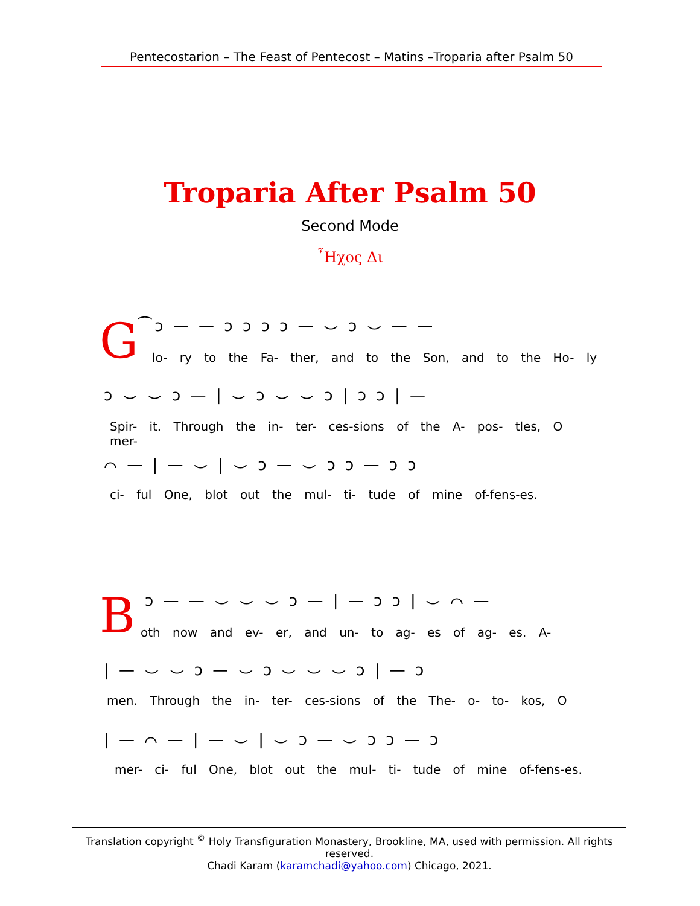Pentecostarion – The Feast of Pentecost – Matins –Troparia after Psalm 50
Troparia After Psalm 50
Second Mode
῏Ηχος Δι
G ͡ ͻ — — ͻ ͻ ͻ ͻ — ⌣ ͻ ⌣ — —
lo- ry to the Fa- ther, and to the Son, and to the Ho- ly
ͻ ⌣ ⌣ ͻ — | ⌣ ͻ ⌣ ⌣ ͻ | ͻ ͻ | —
Spir- it. Through the in- ter- ces-sions of the A- pos- tles, O mer-
⌒ — | — ⌣ | ⌣ ͻ — ⌣ ͻ ͻ — ͻ ͻ
ci- ful One, blot out the mul- ti- tude of mine of-fens-es.
B ͻ — — ⌣ ⌣ ⌣ ͻ — | — ͻ ͻ | ⌣ ⌒ —
oth now and ev- er, and un- to ag- es of ag- es. A-
| — ⌣ ⌣ ͻ — ⌣ ͻ ⌣ ⌣ ⌣ ͻ | — ͻ
men. Through the in- ter- ces-sions of the The- o- to- kos, O
| — ⌒ — | — ⌣ | ⌣ ͻ — ⌣ ͻ ͻ — ͻ
mer- ci- ful One, blot out the mul- ti- tude of mine of-fens-es.
Translation copyright <sup>©</sup> Holy Transfiguration Monastery, Brookline, MA, used with permission. All rights reserved.
Chadi Karam (karamchadi@yahoo.com) Chicago, 2021.